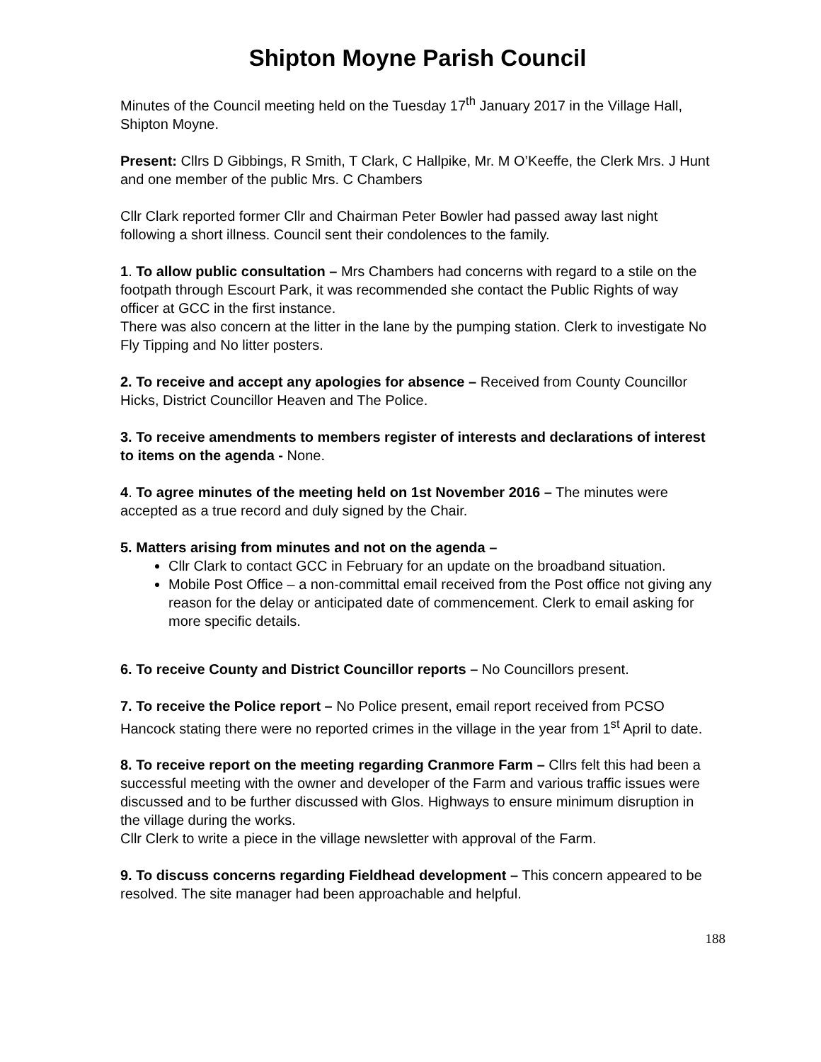Shipton Moyne Parish Council
Minutes of the Council meeting held on the Tuesday 17<sup>th</sup> January 2017 in the Village Hall, Shipton Moyne.
Present: Cllrs D Gibbings, R Smith, T Clark, C Hallpike, Mr. M O’Keeffe, the Clerk Mrs. J Hunt and one member of the public Mrs. C Chambers
Cllr Clark reported former Cllr and Chairman Peter Bowler had passed away last night following a short illness. Council sent their condolences to the family.
1. To allow public consultation – Mrs Chambers had concerns with regard to a stile on the footpath through Escourt Park, it was recommended she contact the Public Rights of way officer at GCC in the first instance.
There was also concern at the litter in the lane by the pumping station. Clerk to investigate No Fly Tipping and No litter posters.
2. To receive and accept any apologies for absence – Received from County Councillor Hicks, District Councillor Heaven and The Police.
3. To receive amendments to members register of interests and declarations of interest to items on the agenda - None.
4. To agree minutes of the meeting held on 1st November 2016 – The minutes were accepted as a true record and duly signed by the Chair.
5. Matters arising from minutes and not on the agenda –
Cllr Clark to contact GCC in February for an update on the broadband situation.
Mobile Post Office – a non-committal email received from the Post office not giving any reason for the delay or anticipated date of commencement. Clerk to email asking for more specific details.
6. To receive County and District Councillor reports – No Councillors present.
7. To receive the Police report – No Police present, email report received from PCSO Hancock stating there were no reported crimes in the village in the year from 1<sup>st</sup> April to date.
8. To receive report on the meeting regarding Cranmore Farm – Cllrs felt this had been a successful meeting with the owner and developer of the Farm and various traffic issues were discussed and to be further discussed with Glos. Highways to ensure minimum disruption in the village during the works.
Cllr Clerk to write a piece in the village newsletter with approval of the Farm.
9. To discuss concerns regarding Fieldhead development – This concern appeared to be resolved. The site manager had been approachable and helpful.
188